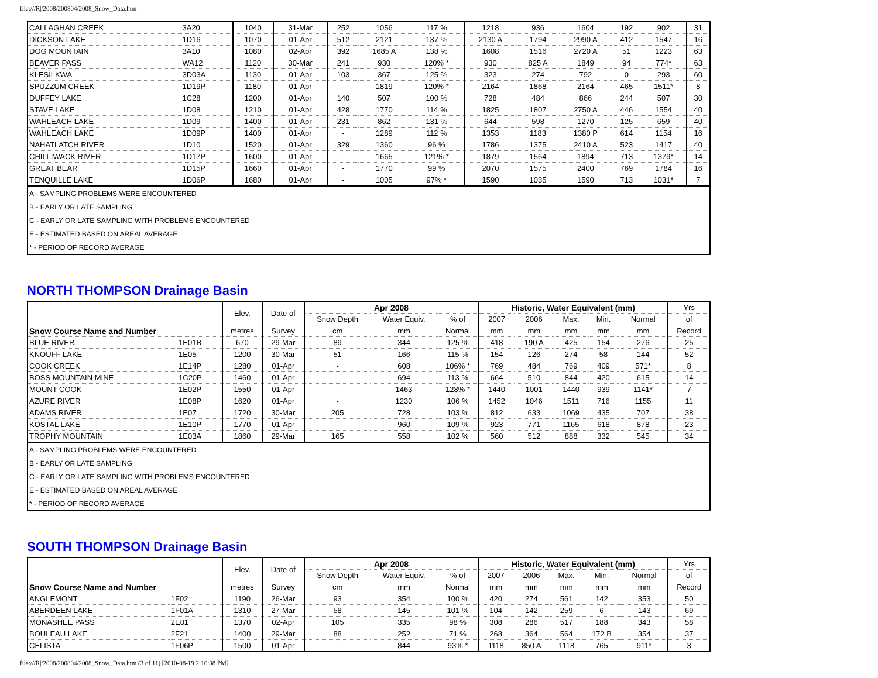file:///R|/2008/200804/2008_Snow_Data.htm
| CALLAGHAN CREEK | 3A20 | 1040 | 31-Mar | 252 | 1056 | 117 % | 1218 | 936 | 1604 | 192 | 902 | 31 |
| DICKSON LAKE | 1D16 | 1070 | 01-Apr | 512 | 2121 | 137 % | 2130 A | 1794 | 2990 A | 412 | 1547 | 16 |
| DOG MOUNTAIN | 3A10 | 1080 | 02-Apr | 392 | 1685 A | 138 % | 1608 | 1516 | 2720 A | 51 | 1223 | 63 |
| BEAVER PASS | WA12 | 1120 | 30-Mar | 241 | 930 | 120% * | 930 | 825 A | 1849 | 94 | 774* | 63 |
| KLESILKWA | 3D03A | 1130 | 01-Apr | 103 | 367 | 125 % | 323 | 274 | 792 | 0 | 293 | 60 |
| SPUZZUM CREEK | 1D19P | 1180 | 01-Apr | - | 1819 | 120% * | 2164 | 1868 | 2164 | 465 | 1511* | 8 |
| DUFFEY LAKE | 1C28 | 1200 | 01-Apr | 140 | 507 | 100 % | 728 | 484 | 866 | 244 | 507 | 30 |
| STAVE LAKE | 1D08 | 1210 | 01-Apr | 428 | 1770 | 114 % | 1825 | 1807 | 2750 A | 446 | 1554 | 40 |
| WAHLEACH LAKE | 1D09 | 1400 | 01-Apr | 231 | 862 | 131 % | 644 | 598 | 1270 | 125 | 659 | 40 |
| WAHLEACH LAKE | 1D09P | 1400 | 01-Apr | - | 1289 | 112 % | 1353 | 1183 | 1380 P | 614 | 1154 | 16 |
| NAHATLATCH RIVER | 1D10 | 1520 | 01-Apr | 329 | 1360 | 96 % | 1786 | 1375 | 2410 A | 523 | 1417 | 40 |
| CHILLIWACK RIVER | 1D17P | 1600 | 01-Apr | - | 1665 | 121% * | 1879 | 1564 | 1894 | 713 | 1379* | 14 |
| GREAT BEAR | 1D15P | 1660 | 01-Apr | - | 1770 | 99 % | 2070 | 1575 | 2400 | 769 | 1784 | 16 |
| TENQUILLE LAKE | 1D06P | 1680 | 01-Apr | - | 1005 | 97% * | 1590 | 1035 | 1590 | 713 | 1031* | 7 |
| A - SAMPLING PROBLEMS WERE ENCOUNTERED |
| B - EARLY OR LATE SAMPLING |
| C - EARLY OR LATE SAMPLING WITH PROBLEMS ENCOUNTERED |
| E - ESTIMATED BASED ON AREAL AVERAGE |
| * - PERIOD OF RECORD AVERAGE |
NORTH THOMPSON Drainage Basin
| Snow Course Name and Number | | Elev. | Date of | Apr 2008 | | | Historic, Water Equivalent (mm) | | | | | Yrs |
| --- | --- | --- | --- | --- | --- | --- | --- | --- | --- | --- | --- | --- |
| | | | | Snow Depth | Water Equiv. | % of | 2007 | 2006 | Max. | Min. | Normal | of |
| | | metres | Survey | cm | mm | Normal | mm | mm | mm | mm | mm | Record |
| BLUE RIVER | 1E01B | 670 | 29-Mar | 89 | 344 | 125 % | 418 | 190 A | 425 | 154 | 276 | 25 |
| KNOUFF LAKE | 1E05 | 1200 | 30-Mar | 51 | 166 | 115 % | 154 | 126 | 274 | 58 | 144 | 52 |
| COOK CREEK | 1E14P | 1280 | 01-Apr | - | 608 | 106% * | 769 | 484 | 769 | 409 | 571* | 8 |
| BOSS MOUNTAIN MINE | 1C20P | 1460 | 01-Apr | - | 694 | 113 % | 664 | 510 | 844 | 420 | 615 | 14 |
| MOUNT COOK | 1E02P | 1550 | 01-Apr | - | 1463 | 128% * | 1440 | 1001 | 1440 | 939 | 1141* | 7 |
| AZURE RIVER | 1E08P | 1620 | 01-Apr | - | 1230 | 106 % | 1452 | 1046 | 1511 | 716 | 1155 | 11 |
| ADAMS RIVER | 1E07 | 1720 | 30-Mar | 205 | 728 | 103 % | 812 | 633 | 1069 | 435 | 707 | 38 |
| KOSTAL LAKE | 1E10P | 1770 | 01-Apr | - | 960 | 109 % | 923 | 771 | 1165 | 618 | 878 | 23 |
| TROPHY MOUNTAIN | 1E03A | 1860 | 29-Mar | 165 | 558 | 102 % | 560 | 512 | 888 | 332 | 545 | 34 |
| A - SAMPLING PROBLEMS WERE ENCOUNTERED |
| B - EARLY OR LATE SAMPLING |
| C - EARLY OR LATE SAMPLING WITH PROBLEMS ENCOUNTERED |
| E - ESTIMATED BASED ON AREAL AVERAGE |
| * - PERIOD OF RECORD AVERAGE |
SOUTH THOMPSON Drainage Basin
| Snow Course Name and Number | | Elev. | Date of | Apr 2008 | | | Historic, Water Equivalent (mm) | | | | | Yrs |
| --- | --- | --- | --- | --- | --- | --- | --- | --- | --- | --- | --- | --- |
| | | | | Snow Depth | Water Equiv. | % of | 2007 | 2006 | Max. | Min. | Normal | of |
| | | metres | Survey | cm | mm | Normal | mm | mm | mm | mm | mm | Record |
| ANGLEMONT | 1F02 | 1190 | 26-Mar | 93 | 354 | 100 % | 420 | 274 | 561 | 142 | 353 | 50 |
| ABERDEEN LAKE | 1F01A | 1310 | 27-Mar | 58 | 145 | 101 % | 104 | 142 | 259 | 6 | 143 | 69 |
| MONASHEE PASS | 2E01 | 1370 | 02-Apr | 105 | 335 | 98 % | 308 | 286 | 517 | 188 | 343 | 58 |
| BOULEAU LAKE | 2F21 | 1400 | 29-Mar | 88 | 252 | 71 % | 268 | 364 | 564 | 172 B | 354 | 37 |
| CELISTA | 1F06P | 1500 | 01-Apr | - | 844 | 93% * | 1118 | 850 A | 1118 | 765 | 911* | 3 |
file:///R|/2008/200804/2008_Snow_Data.htm (3 of 11) [2010-08-19 2:16:38 PM]